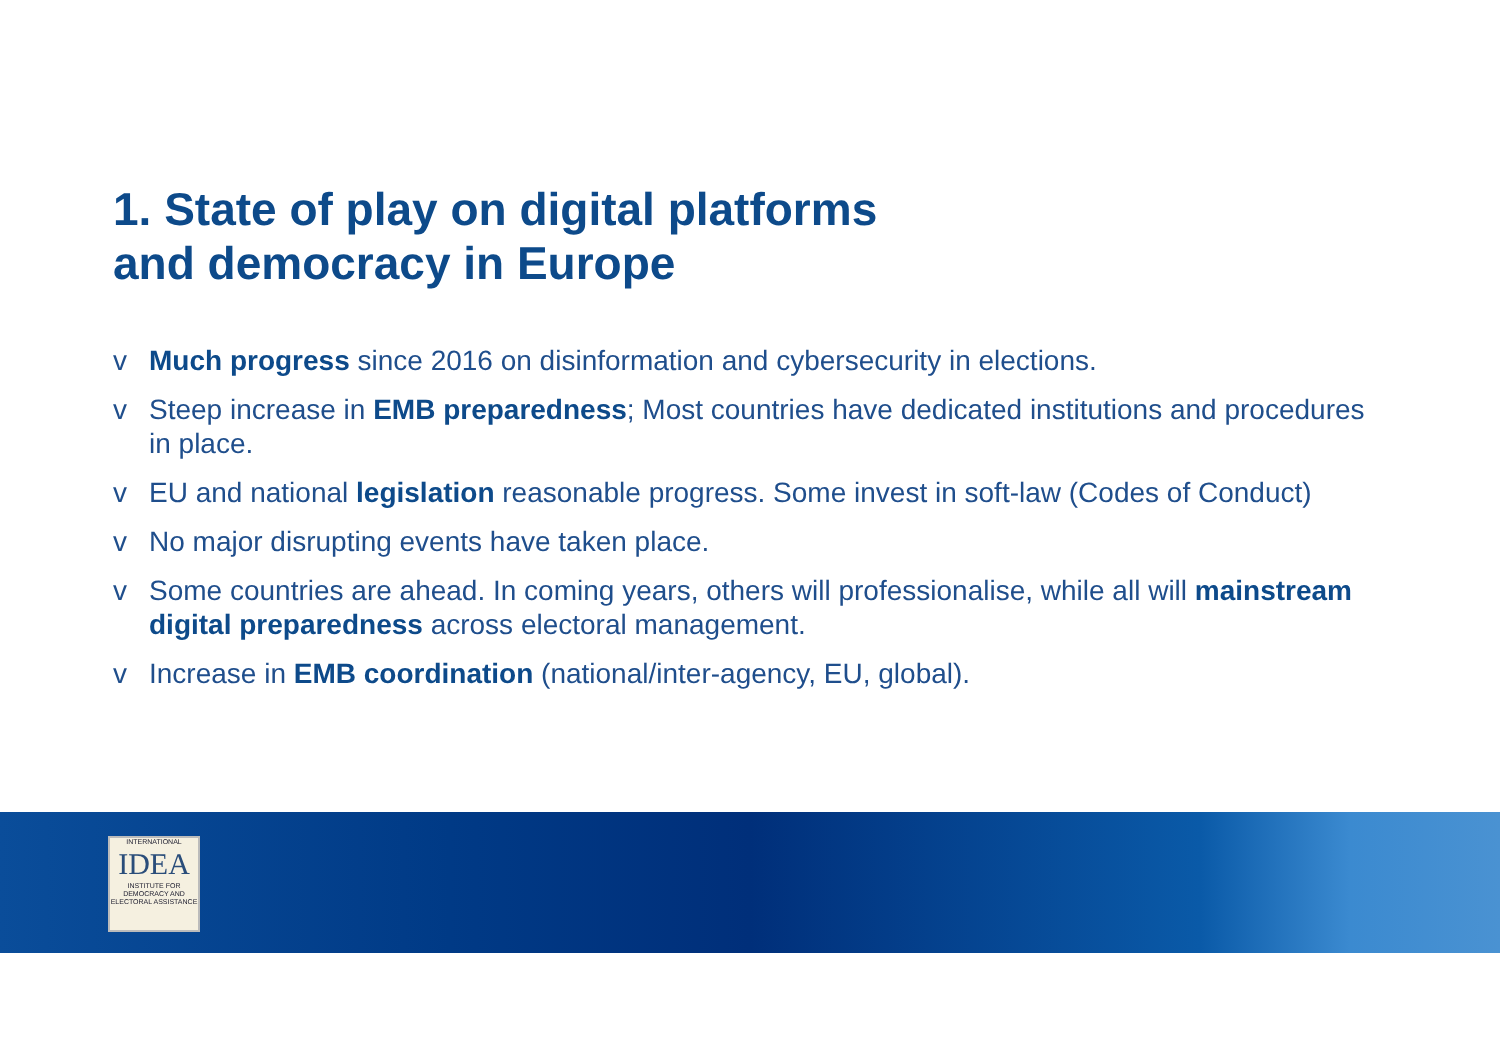1. State of play on digital platforms
and democracy in Europe
v Much progress since 2016 on disinformation and cybersecurity in elections.
v Steep increase in EMB preparedness; Most countries have dedicated institutions and procedures in place.
v EU and national legislation reasonable progress. Some invest in soft-law (Codes of Conduct)
v No major disrupting events have taken place.
v Some countries are ahead. In coming years, others will professionalise, while all will mainstream digital preparedness across electoral management.
v Increase in EMB coordination (national/inter-agency, EU, global).
INTERNATIONAL
IDEA
INSTITUTE FOR DEMOCRACY AND ELECTORAL ASSISTANCE